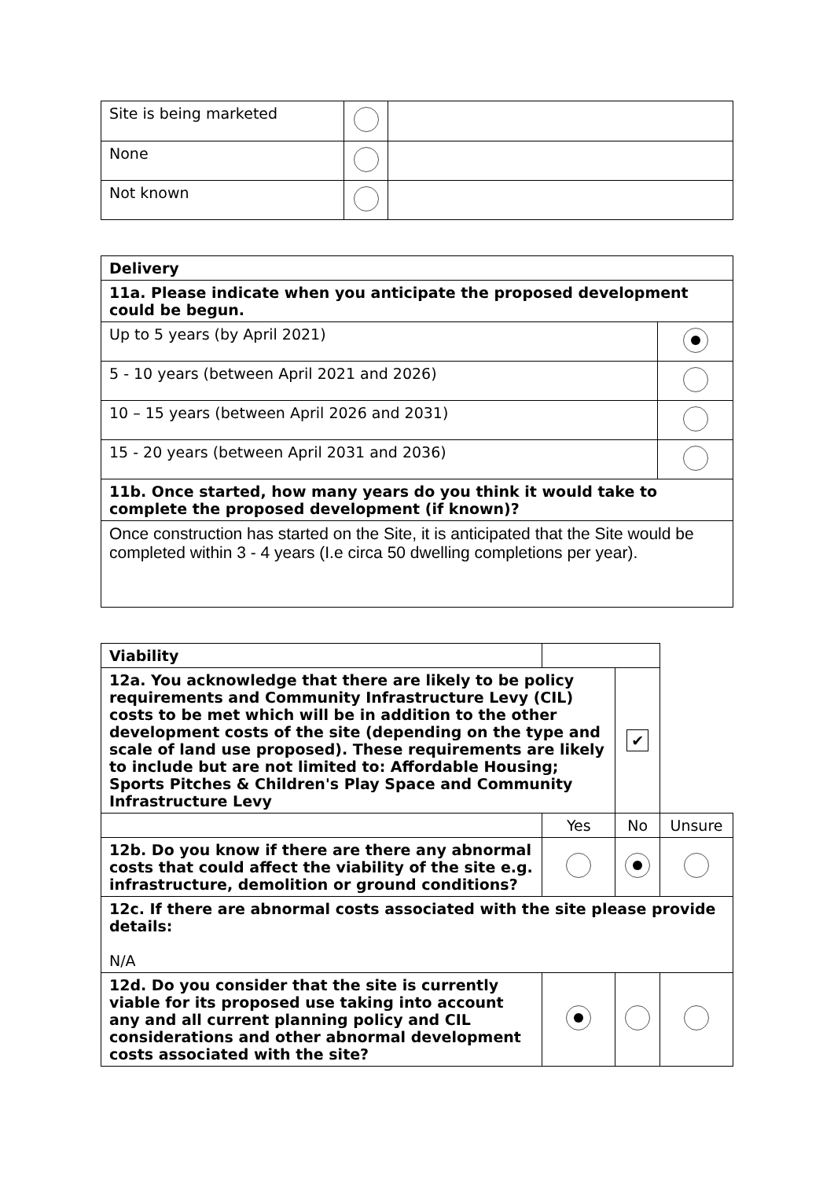| Site is being marketed | | |
| None | | |
| Not known | | |
| Delivery | |
| 11a. Please indicate when you anticipate the proposed development could be begun. | |
| Up to 5 years (by April 2021) | |
| 5 - 10 years (between April 2021 and 2026) | |
| 10 – 15 years (between April 2026 and 2031) | |
| 15 - 20 years (between April 2031 and 2036) | |
| 11b. Once started, how many years do you think it would take to complete the proposed development (if known)? | |
| Once construction has started on the Site, it is anticipated that the Site would be completed within 3 - 4 years (I.e circa 50 dwelling completions per year). | |
| Viability | | | | |
| 12a. You acknowledge that there are likely to be policy requirements and Community Infrastructure Levy (CIL) costs to be met which will be in addition to the other development costs of the site (depending on the type and scale of land use proposed). These requirements are likely to include but are not limited to: Affordable Housing; Sports Pitches & Children's Play Space and Community Infrastructure Levy | | | ✔ | |
| | Yes | No | | Unsure |
| 12b. Do you know if there are there any abnormal costs that could affect the viability of the site e.g. infrastructure, demolition or ground conditions? | | | | |
| 12c. If there are abnormal costs associated with the site please provide details: N/A | | | | |
| 12d. Do you consider that the site is currently viable for its proposed use taking into account any and all current planning policy and CIL considerations and other abnormal development costs associated with the site? | | | | |